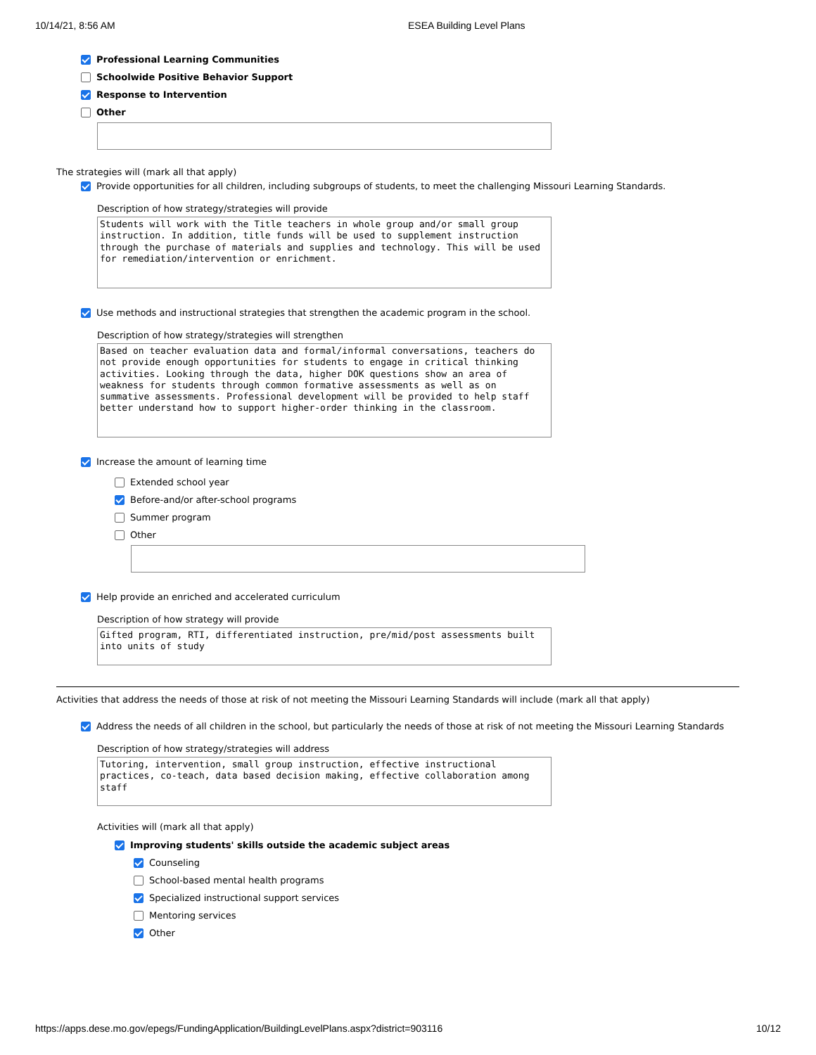10/14/21, 8:56 AM ESEA Building Level Plans
Professional Learning Communities
Schoolwide Positive Behavior Support
Response to Intervention
Other
The strategies will (mark all that apply)
Provide opportunities for all children, including subgroups of students, to meet the challenging Missouri Learning Standards.
Description of how strategy/strategies will provide
Students will work with the Title teachers in whole group and/or small group instruction. In addition, title funds will be used to supplement instruction through the purchase of materials and supplies and technology. This will be used for remediation/intervention or enrichment.
Use methods and instructional strategies that strengthen the academic program in the school.
Description of how strategy/strategies will strengthen
Based on teacher evaluation data and formal/informal conversations, teachers do not provide enough opportunities for students to engage in critical thinking activities. Looking through the data, higher DOK questions show an area of weakness for students through common formative assessments as well as on summative assessments. Professional development will be provided to help staff better understand how to support higher-order thinking in the classroom.
Increase the amount of learning time
Extended school year
Before-and/or after-school programs
Summer program
Other
Help provide an enriched and accelerated curriculum
Description of how strategy will provide
Gifted program, RTI, differentiated instruction, pre/mid/post assessments built into units of study
Activities that address the needs of those at risk of not meeting the Missouri Learning Standards will include (mark all that apply)
Address the needs of all children in the school, but particularly the needs of those at risk of not meeting the Missouri Learning Standards
Description of how strategy/strategies will address
Tutoring, intervention, small group instruction, effective instructional practices, co-teach, data based decision making, effective collaboration among staff
Activities will (mark all that apply)
Improving students' skills outside the academic subject areas
Counseling
School-based mental health programs
Specialized instructional support services
Mentoring services
Other
https://apps.dese.mo.gov/epegs/FundingApplication/BuildingLevelPlans.aspx?district=903116 10/12